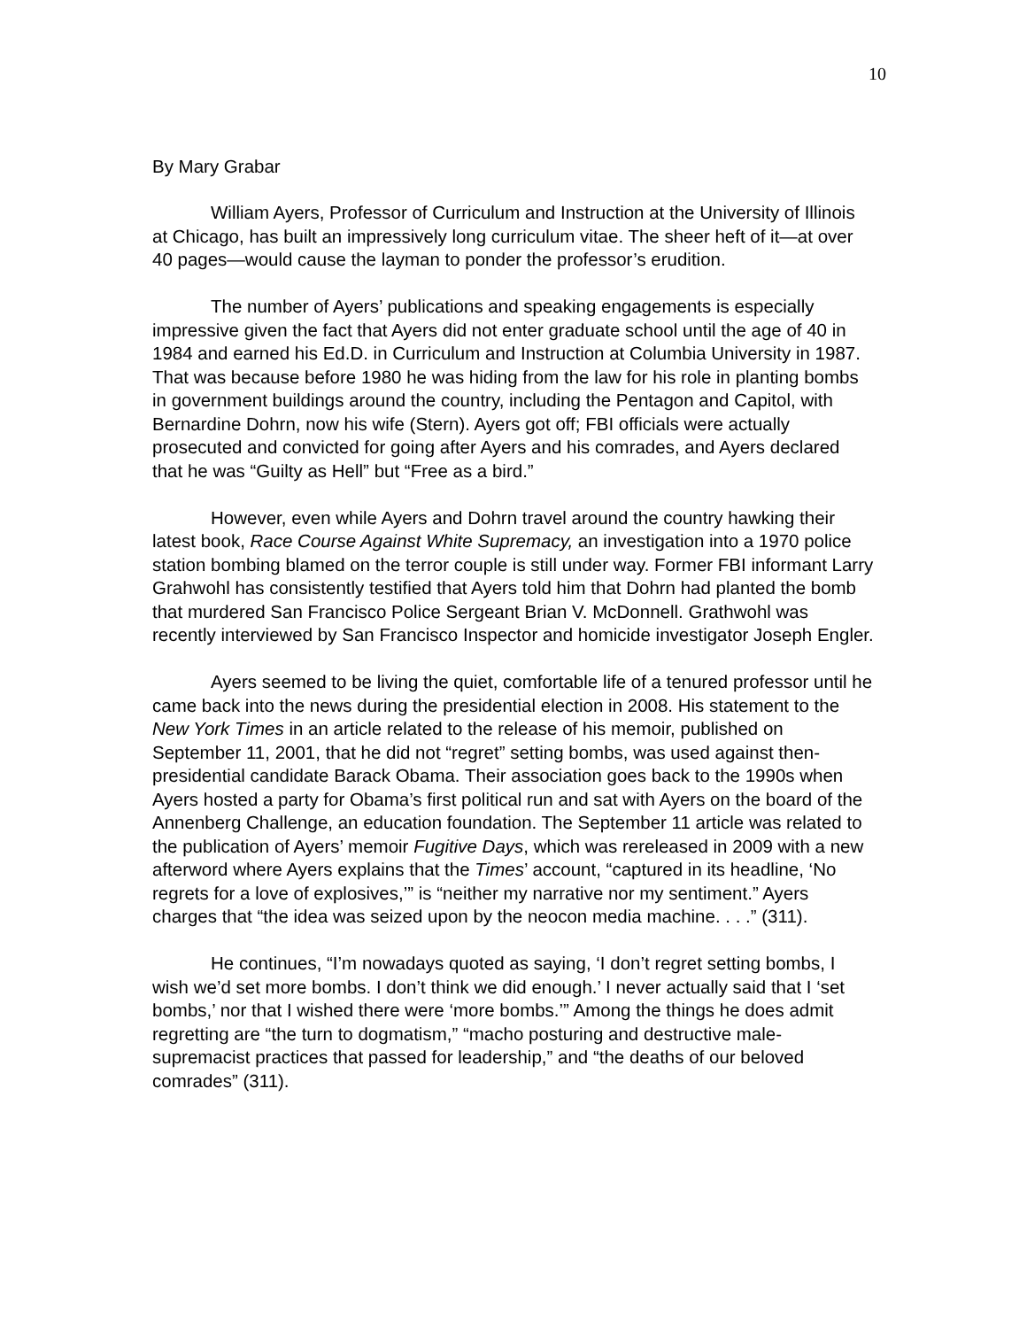10
By Mary Grabar
William Ayers, Professor of Curriculum and Instruction at the University of Illinois at Chicago, has built an impressively long curriculum vitae. The sheer heft of it—at over 40 pages—would cause the layman to ponder the professor’s erudition.
The number of Ayers’ publications and speaking engagements is especially impressive given the fact that Ayers did not enter graduate school until the age of 40 in 1984 and earned his Ed.D. in Curriculum and Instruction at Columbia University in 1987. That was because before 1980 he was hiding from the law for his role in planting bombs in government buildings around the country, including the Pentagon and Capitol, with Bernardine Dohrn, now his wife (Stern). Ayers got off; FBI officials were actually prosecuted and convicted for going after Ayers and his comrades, and Ayers declared that he was “Guilty as Hell” but “Free as a bird.”
However, even while Ayers and Dohrn travel around the country hawking their latest book, Race Course Against White Supremacy, an investigation into a 1970 police station bombing blamed on the terror couple is still under way. Former FBI informant Larry Grahwohl has consistently testified that Ayers told him that Dohrn had planted the bomb that murdered San Francisco Police Sergeant Brian V. McDonnell. Grathwohl was recently interviewed by San Francisco Inspector and homicide investigator Joseph Engler.
Ayers seemed to be living the quiet, comfortable life of a tenured professor until he came back into the news during the presidential election in 2008. His statement to the New York Times in an article related to the release of his memoir, published on September 11, 2001, that he did not “regret” setting bombs, was used against then-presidential candidate Barack Obama. Their association goes back to the 1990s when Ayers hosted a party for Obama’s first political run and sat with Ayers on the board of the Annenberg Challenge, an education foundation. The September 11 article was related to the publication of Ayers’ memoir Fugitive Days, which was rereleased in 2009 with a new afterword where Ayers explains that the Times’ account, “captured in its headline, ‘No regrets for a love of explosives,’” is “neither my narrative nor my sentiment.” Ayers charges that “the idea was seized upon by the neocon media machine. . . .” (311).
He continues, “I’m nowadays quoted as saying, ‘I don’t regret setting bombs, I wish we’d set more bombs. I don’t think we did enough.’ I never actually said that I ‘set bombs,’ nor that I wished there were ‘more bombs.’” Among the things he does admit regretting are “the turn to dogmatism,” “macho posturing and destructive male-supremacist practices that passed for leadership,” and “the deaths of our beloved comrades” (311).